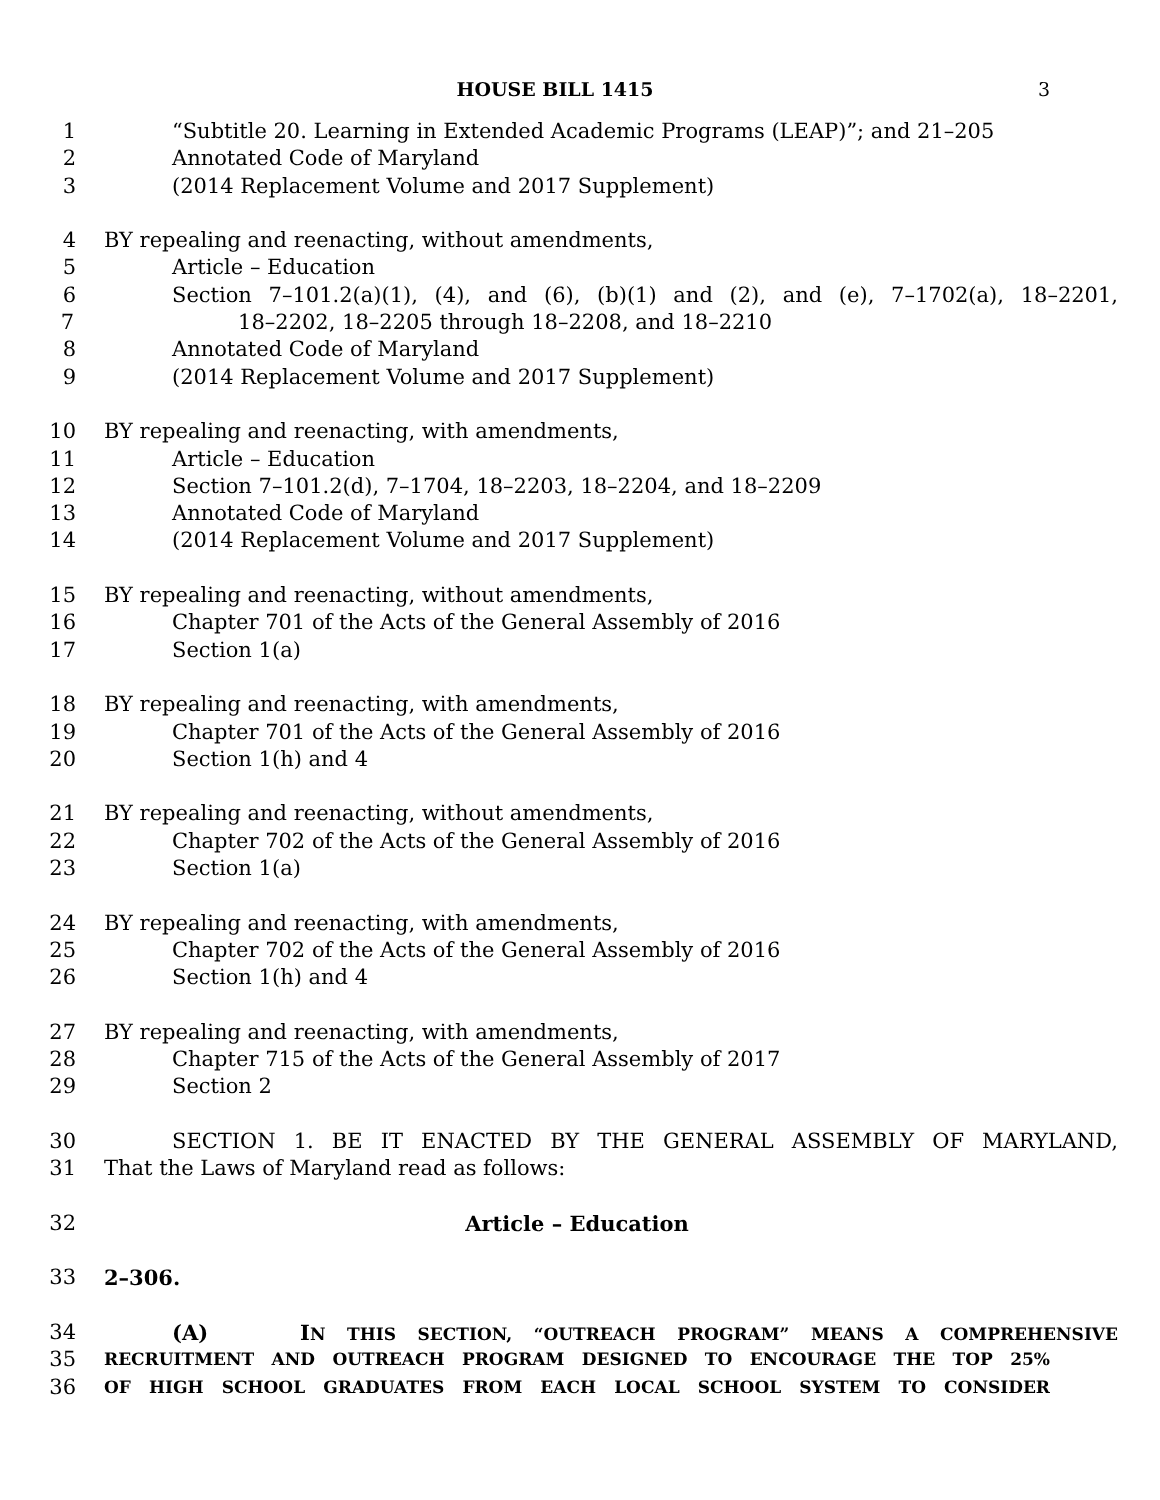HOUSE BILL 1415 3
1 “Subtitle 20. Learning in Extended Academic Programs (LEAP)”; and 21–205
2 Annotated Code of Maryland
3 (2014 Replacement Volume and 2017 Supplement)
4 BY repealing and reenacting, without amendments,
5 Article – Education
6 Section 7–101.2(a)(1), (4), and (6), (b)(1) and (2), and (e), 7–1702(a), 18–2201,
7 18–2202, 18–2205 through 18–2208, and 18–2210
8 Annotated Code of Maryland
9 (2014 Replacement Volume and 2017 Supplement)
10 BY repealing and reenacting, with amendments,
11 Article – Education
12 Section 7–101.2(d), 7–1704, 18–2203, 18–2204, and 18–2209
13 Annotated Code of Maryland
14 (2014 Replacement Volume and 2017 Supplement)
15 BY repealing and reenacting, without amendments,
16 Chapter 701 of the Acts of the General Assembly of 2016
17 Section 1(a)
18 BY repealing and reenacting, with amendments,
19 Chapter 701 of the Acts of the General Assembly of 2016
20 Section 1(h) and 4
21 BY repealing and reenacting, without amendments,
22 Chapter 702 of the Acts of the General Assembly of 2016
23 Section 1(a)
24 BY repealing and reenacting, with amendments,
25 Chapter 702 of the Acts of the General Assembly of 2016
26 Section 1(h) and 4
27 BY repealing and reenacting, with amendments,
28 Chapter 715 of the Acts of the General Assembly of 2017
29 Section 2
30 SECTION 1. BE IT ENACTED BY THE GENERAL ASSEMBLY OF MARYLAND,
31 That the Laws of Maryland read as follows:
32 Article – Education
33 2–306.
34 (A) IN THIS SECTION, “OUTREACH PROGRAM” MEANS A COMPREHENSIVE
35
RECRUITMENT AND OUTREACH PROGRAM DESIGNED TO ENCOURAGE THE TOP 25%
36
OF HIGH SCHOOL GRADUATES FROM EACH LOCAL SCHOOL SYSTEM TO CONSIDER